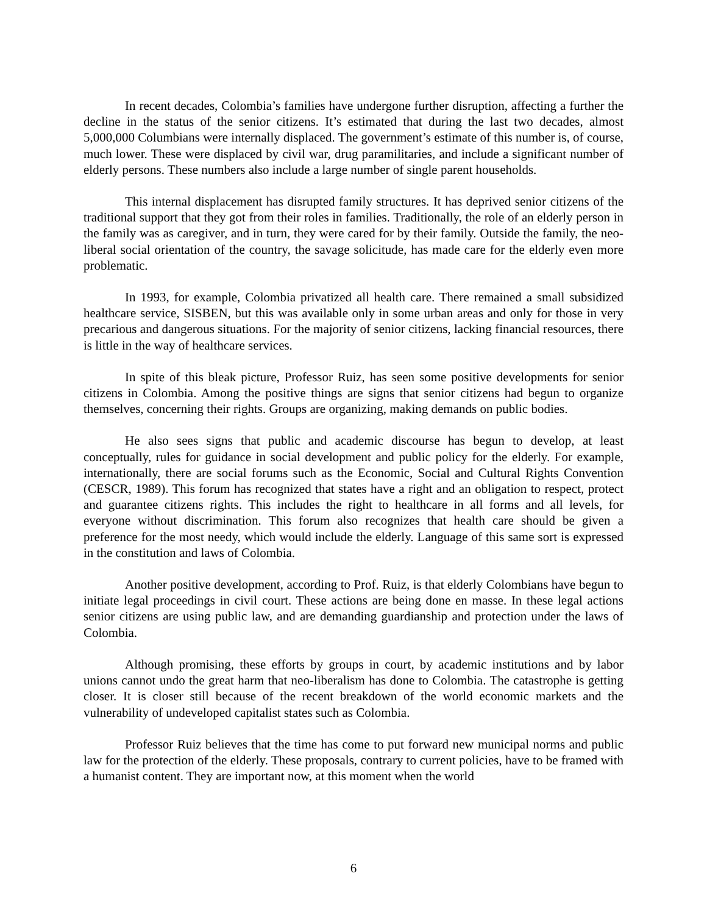In recent decades, Colombia’s families have undergone further disruption, affecting a further the decline in the status of the senior citizens. It’s estimated that during the last two decades, almost 5,000,000 Columbians were internally displaced. The government’s estimate of this number is, of course, much lower. These were displaced by civil war, drug paramilitaries, and include a significant number of elderly persons. These numbers also include a large number of single parent households.
This internal displacement has disrupted family structures. It has deprived senior citizens of the traditional support that they got from their roles in families. Traditionally, the role of an elderly person in the family was as caregiver, and in turn, they were cared for by their family. Outside the family, the neo-liberal social orientation of the country, the savage solicitude, has made care for the elderly even more problematic.
In 1993, for example, Colombia privatized all health care. There remained a small subsidized healthcare service, SISBEN, but this was available only in some urban areas and only for those in very precarious and dangerous situations. For the majority of senior citizens, lacking financial resources, there is little in the way of healthcare services.
In spite of this bleak picture, Professor Ruiz, has seen some positive developments for senior citizens in Colombia. Among the positive things are signs that senior citizens had begun to organize themselves, concerning their rights. Groups are organizing, making demands on public bodies.
He also sees signs that public and academic discourse has begun to develop, at least conceptually, rules for guidance in social development and public policy for the elderly. For example, internationally, there are social forums such as the Economic, Social and Cultural Rights Convention (CESCR, 1989). This forum has recognized that states have a right and an obligation to respect, protect and guarantee citizens rights. This includes the right to healthcare in all forms and all levels, for everyone without discrimination. This forum also recognizes that health care should be given a preference for the most needy, which would include the elderly. Language of this same sort is expressed in the constitution and laws of Colombia.
Another positive development, according to Prof. Ruiz, is that elderly Colombians have begun to initiate legal proceedings in civil court. These actions are being done en masse. In these legal actions senior citizens are using public law, and are demanding guardianship and protection under the laws of Colombia.
Although promising, these efforts by groups in court, by academic institutions and by labor unions cannot undo the great harm that neo-liberalism has done to Colombia. The catastrophe is getting closer. It is closer still because of the recent breakdown of the world economic markets and the vulnerability of undeveloped capitalist states such as Colombia.
Professor Ruiz believes that the time has come to put forward new municipal norms and public law for the protection of the elderly. These proposals, contrary to current policies, have to be framed with a humanist content. They are important now, at this moment when the world
6